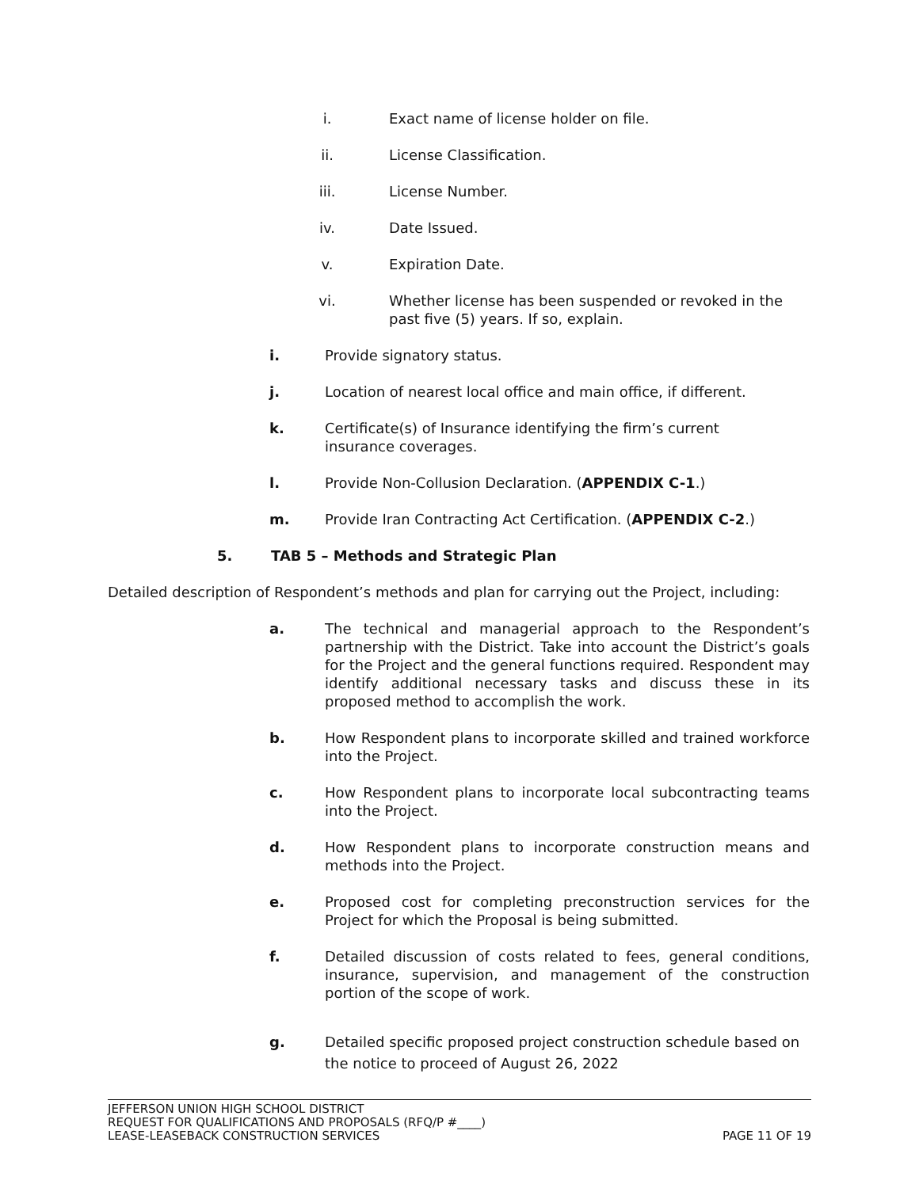i. Exact name of license holder on file.
ii. License Classification.
iii.
License Number.
iv. Date Issued.
v. Expiration Date.
vi. Whether license has been suspended or revoked in the past five (5) years. If so, explain.
i. Provide signatory status.
j. Location of nearest local office and main office, if different.
k. Certificate(s) of Insurance identifying the firm’s current
insurance coverages.
l. Provide Non-Collusion Declaration. (APPENDIX C-1.)
m. Provide Iran Contracting Act Certification. (APPENDIX C-2.)
5. TAB 5 – Methods and Strategic Plan
Detailed description of Respondent’s methods and plan for carrying out the Project, including:
a. The technical and managerial approach to the Respondent’s partnership with the District. Take into account the District’s goals for the Project and the general functions required. Respondent may identify additional necessary tasks and discuss these in its proposed method to accomplish the work.
b. How Respondent plans to incorporate skilled and trained workforce into the Project.
c. How Respondent plans to incorporate local subcontracting teams into the Project.
d. How Respondent plans to incorporate construction means and methods into the Project.
e. Proposed cost for completing preconstruction services for the Project for which the Proposal is being submitted.
f. Detailed discussion of costs related to fees, general conditions, insurance, supervision, and management of the construction portion of the scope of work.
g. Detailed specific proposed project construction schedule based on the notice to proceed of August 26, 2022
JEFFERSON UNION HIGH SCHOOL DISTRICT
REQUEST FOR QUALIFICATIONS AND PROPOSALS (RFQ/P #____)
LEASE-LEASEBACK CONSTRUCTION SERVICES PAGE 11 OF 19